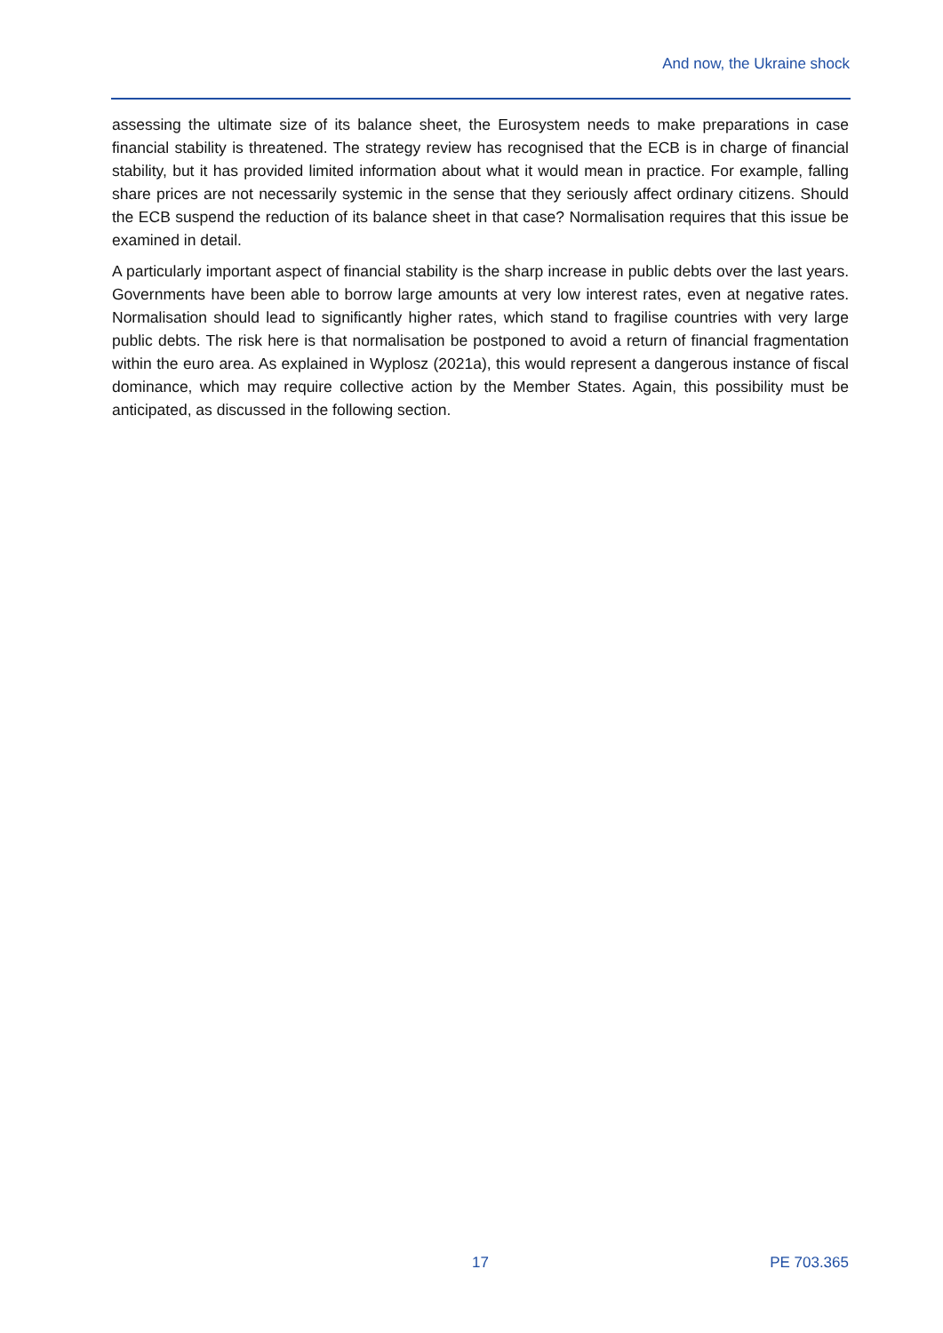And now, the Ukraine shock
assessing the ultimate size of its balance sheet, the Eurosystem needs to make preparations in case financial stability is threatened. The strategy review has recognised that the ECB is in charge of financial stability, but it has provided limited information about what it would mean in practice. For example, falling share prices are not necessarily systemic in the sense that they seriously affect ordinary citizens. Should the ECB suspend the reduction of its balance sheet in that case? Normalisation requires that this issue be examined in detail.
A particularly important aspect of financial stability is the sharp increase in public debts over the last years. Governments have been able to borrow large amounts at very low interest rates, even at negative rates. Normalisation should lead to significantly higher rates, which stand to fragilise countries with very large public debts. The risk here is that normalisation be postponed to avoid a return of financial fragmentation within the euro area. As explained in Wyplosz (2021a), this would represent a dangerous instance of fiscal dominance, which may require collective action by the Member States. Again, this possibility must be anticipated, as discussed in the following section.
17 PE 703.365